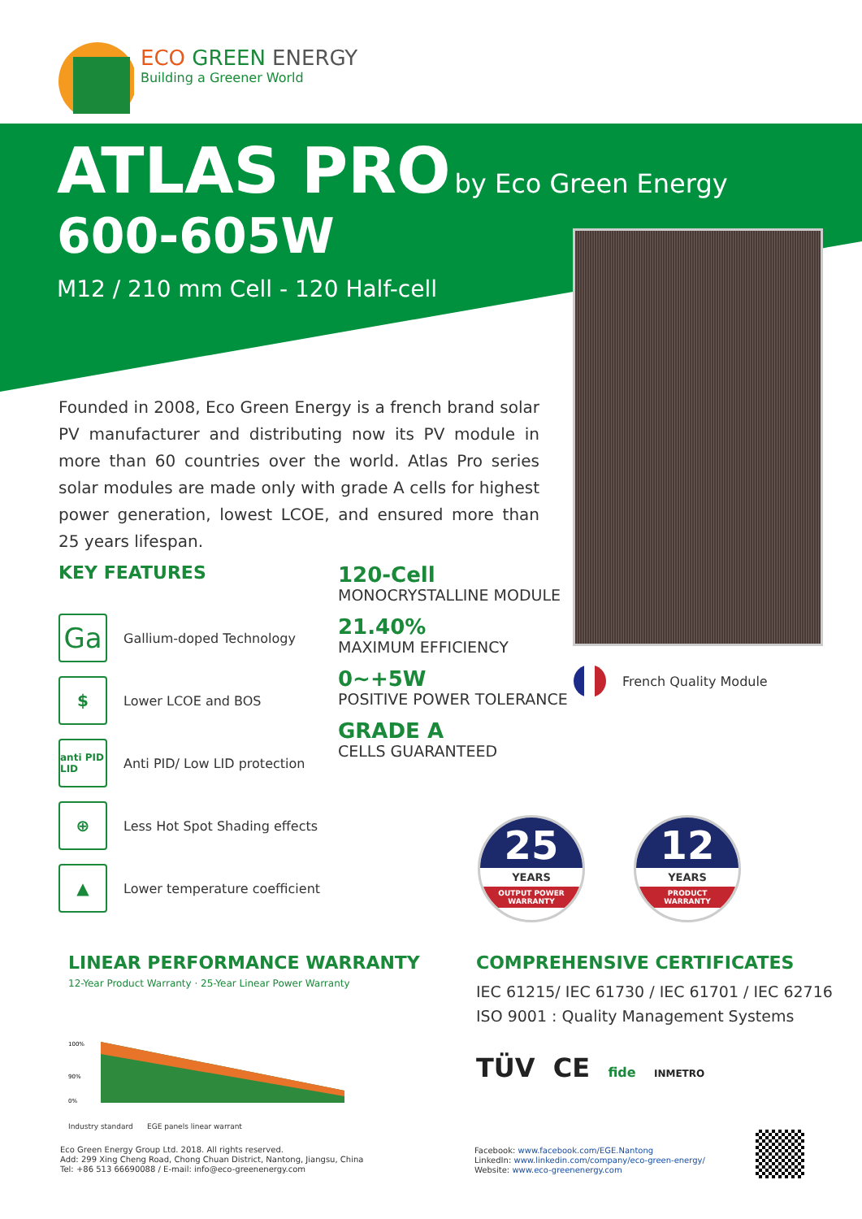ECO GREEN ENERGY
Building a Greener World
ATLAS PRO by Eco Green Energy
600-605W
M12 / 210 mm Cell - 120 Half-cell
Founded in 2008, Eco Green Energy is a french brand solar PV manufacturer and distributing now its PV module in more than 60 countries over the world. Atlas Pro series solar modules are made only with grade A cells for highest power generation, lowest LCOE, and ensured more than 25 years lifespan.
KEY FEATURES
Ga
Gallium-doped Technology
$
Lower LCOE and BOS
anti PID LID
Anti PID/ Low LID protection
⊕
Less Hot Spot Shading effects
▲
Lower temperature coefficient
120-Cell
MONOCRYSTALLINE MODULE
21.40%
MAXIMUM EFFICIENCY
0~+5W
POSITIVE POWER TOLERANCE
GRADE A
CELLS GUARANTEED
French Quality Module
25
YEARS
OUTPUT POWER
WARRANTY
12
YEARS
PRODUCT
WARRANTY
LINEAR PERFORMANCE WARRANTY
12-Year Product Warranty · 25-Year Linear Power Warranty
100%
90%
0%
Industry standard EGE panels linear warrant
COMPREHENSIVE CERTIFICATES
IEC 61215/ IEC 61730 / IEC 61701 / IEC 62716
ISO 9001 : Quality Management Systems
TÜV CE fide INMETRO
Eco Green Energy Group Ltd. 2018. All rights reserved.
Add: 299 Xing Cheng Road, Chong Chuan District, Nantong, Jiangsu, China
Tel: +86 513 66690088 / E-mail: info@eco-greenenergy.com
Facebook: www.facebook.com/EGE.Nantong
LinkedIn: www.linkedin.com/company/eco-green-energy/
Website: www.eco-greenenergy.com